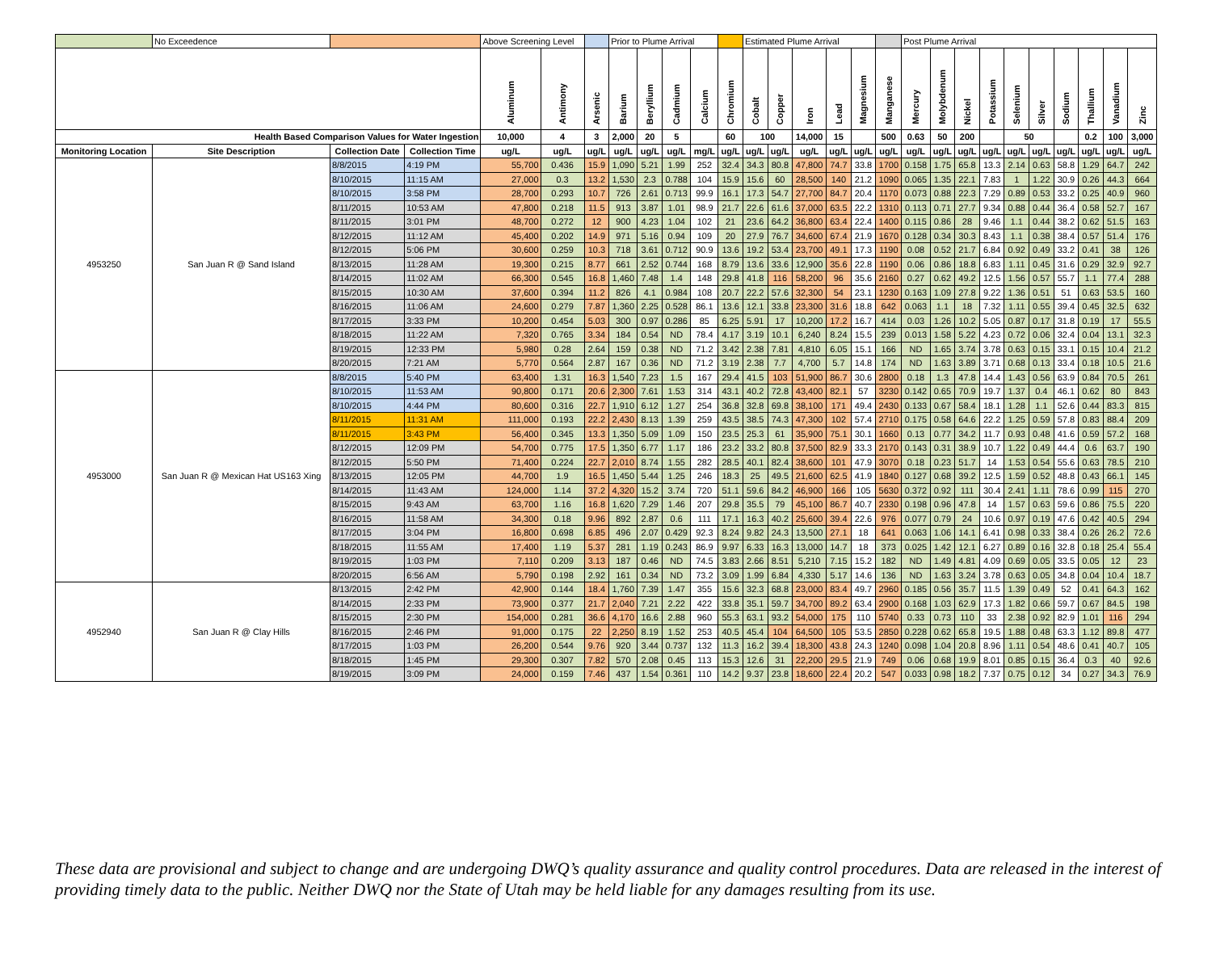| | No Exceedence | | | Above Screening Level | | | Prior to Plume Arrival | | | | | Estimated Plume Arrival | | | | | | Post Plume Arrival | | | | | | | | | |
| --- | --- | --- | --- | --- | --- | --- | --- | --- | --- | --- | --- | --- | --- | --- | --- | --- | --- | --- | --- | --- | --- | --- | --- | --- | --- | --- | --- |
| | | | | Aluminum | Antimony | Arsenic | Barium | Beryllium | Cadmium | Calcium | Chromium | Cobalt | Copper | Iron | Lead | Magnesium | Manganese | Mercury | Molybdenum | Nickel | Potassium | Selenium | Silver | Sodium | Thallium | Vanadium | Zinc |
| Health Based Comparison Values for Water Ingestion | | | | 10,000 | 4 | 3 | 2,000 | 20 | 5 | | 60 | 100 | | 14,000 | 15 | | 500 | 0.63 | 50 | 200 | | 50 | | | 0.2 | 100 | 3,000 |
| Monitoring Location | Site Description | Collection Date | Collection Time | ug/L | ug/L | ug/L | ug/L | ug/L | ug/L | mg/L | ug/L | ug/L | ug/L | ug/L | ug/L | ug/L | ug/L | ug/L | ug/L | ug/L | ug/L | ug/L | ug/L | ug/L | ug/L | ug/L | ug/L |
| 4953250 | San Juan R @ Sand Island | 8/8/2015 | 4:19 PM | 55,700 | 0.436 | 15.9 | 1,090 | 5.21 | 1.99 | 252 | 32.4 | 34.3 | 80.8 | 47,800 | 74.7 | 33.8 | 1700 | 0.158 | 1.75 | 65.8 | 13.3 | 2.14 | 0.63 | 58.8 | 1.29 | 64.7 | 242 |
| | | 8/10/2015 | 11:15 AM | 27,000 | 0.3 | 13.2 | 1,530 | 2.3 | 0.788 | 104 | 15.9 | 15.6 | 60 | 28,500 | 140 | 21.2 | 1090 | 0.065 | 1.35 | 22.1 | 7.83 | 1 | 1.22 | 30.9 | 0.26 | 44.3 | 664 |
| | | 8/10/2015 | 3:58 PM | 28,700 | 0.293 | 10.7 | 726 | 2.61 | 0.713 | 99.9 | 16.1 | 17.3 | 54.7 | 27,700 | 84.7 | 20.4 | 1170 | 0.073 | 0.88 | 22.3 | 7.29 | 0.89 | 0.53 | 33.2 | 0.25 | 40.9 | 960 |
| | | 8/11/2015 | 10:53 AM | 47,800 | 0.218 | 11.5 | 913 | 3.87 | 1.01 | 98.9 | 21.7 | 22.6 | 61.6 | 37,000 | 63.5 | 22.2 | 1310 | 0.113 | 0.71 | 27.7 | 9.34 | 0.88 | 0.44 | 36.4 | 0.58 | 52.7 | 167 |
| | | 8/11/2015 | 3:01 PM | 48,700 | 0.272 | 12 | 900 | 4.23 | 1.04 | 102 | 21 | 23.6 | 64.2 | 36,800 | 63.4 | 22.4 | 1400 | 0.115 | 0.86 | 28 | 9.46 | 1.1 | 0.44 | 38.2 | 0.62 | 51.5 | 163 |
| | | 8/12/2015 | 11:12 AM | 45,400 | 0.202 | 14.9 | 971 | 5.16 | 0.94 | 109 | 20 | 27.9 | 76.7 | 34,600 | 67.4 | 21.9 | 1670 | 0.128 | 0.34 | 30.3 | 8.43 | 1.1 | 0.38 | 38.4 | 0.57 | 51.4 | 176 |
| | | 8/12/2015 | 5:06 PM | 30,600 | 0.259 | 10.3 | 718 | 3.61 | 0.712 | 90.9 | 13.6 | 19.2 | 53.4 | 23,700 | 49.1 | 17.3 | 1190 | 0.08 | 0.52 | 21.7 | 6.84 | 0.92 | 0.49 | 33.2 | 0.41 | 38 | 126 |
| | | 8/13/2015 | 11:28 AM | 19,300 | 0.215 | 8.77 | 661 | 2.52 | 0.744 | 168 | 8.79 | 13.6 | 33.6 | 12,900 | 35.6 | 22.8 | 1190 | 0.06 | 0.86 | 18.8 | 6.83 | 1.11 | 0.45 | 31.6 | 0.29 | 32.9 | 92.7 |
| | | 8/14/2015 | 11:02 AM | 66,300 | 0.545 | 16.8 | 1,460 | 7.48 | 1.4 | 148 | 29.8 | 41.8 | 116 | 58,200 | 96 | 35.6 | 2160 | 0.27 | 0.62 | 49.2 | 12.5 | 1.56 | 0.57 | 55.7 | 1.1 | 77.4 | 288 |
| | | 8/15/2015 | 10:30 AM | 37,600 | 0.394 | 11.2 | 826 | 4.1 | 0.984 | 108 | 20.7 | 22.2 | 57.6 | 32,300 | 54 | 23.1 | 1230 | 0.163 | 1.09 | 27.8 | 9.22 | 1.36 | 0.51 | 51 | 0.63 | 53.5 | 160 |
| | | 8/16/2015 | 11:06 AM | 24,600 | 0.279 | 7.87 | 1,360 | 2.25 | 0.528 | 86.1 | 13.6 | 12.1 | 33.8 | 23,300 | 31.6 | 18.8 | 642 | 0.063 | 1.1 | 18 | 7.32 | 1.11 | 0.55 | 39.4 | 0.45 | 32.5 | 632 |
| | | 8/17/2015 | 3:33 PM | 10,200 | 0.454 | 5.03 | 300 | 0.97 | 0.286 | 85 | 6.25 | 5.91 | 17 | 10,200 | 17.2 | 16.7 | 414 | 0.03 | 1.26 | 10.2 | 5.05 | 0.87 | 0.17 | 31.8 | 0.19 | 17 | 55.5 |
| | | 8/18/2015 | 11:22 AM | 7,320 | 0.765 | 3.34 | 184 | 0.54 | ND | 78.4 | 4.17 | 3.19 | 10.1 | 6,240 | 8.24 | 15.5 | 239 | 0.013 | 1.58 | 5.22 | 4.23 | 0.72 | 0.06 | 32.4 | 0.04 | 13.1 | 32.3 |
| | | 8/19/2015 | 12:33 PM | 5,980 | 0.28 | 2.64 | 159 | 0.38 | ND | 71.2 | 3.42 | 2.38 | 7.81 | 4,810 | 6.05 | 15.1 | 166 | ND | 1.65 | 3.74 | 3.78 | 0.63 | 0.15 | 33.1 | 0.15 | 10.4 | 21.2 |
| | | 8/20/2015 | 7:21 AM | 5,770 | 0.564 | 2.87 | 167 | 0.36 | ND | 71.2 | 3.19 | 2.38 | 7.7 | 4,700 | 5.7 | 14.8 | 174 | ND | 1.63 | 3.89 | 3.71 | 0.68 | 0.13 | 33.4 | 0.18 | 10.5 | 21.6 |
| 4953000 | San Juan R @ Mexican Hat US163 Xing | 8/8/2015 | 5:40 PM | 63,400 | 1.31 | 16.3 | 1,540 | 7.23 | 1.5 | 167 | 29.4 | 41.5 | 103 | 51,900 | 86.7 | 30.6 | 2800 | 0.18 | 1.3 | 47.8 | 14.4 | 1.43 | 0.56 | 63.9 | 0.84 | 70.5 | 261 |
| | | 8/10/2015 | 11:53 AM | 90,800 | 0.171 | 20.6 | 2,300 | 7.61 | 1.53 | 314 | 43.1 | 40.2 | 72.8 | 43,400 | 82.1 | 57 | 3230 | 0.142 | 0.65 | 70.9 | 19.7 | 1.37 | 0.4 | 46.1 | 0.62 | 80 | 843 |
| | | 8/10/2015 | 4:44 PM | 80,600 | 0.316 | 22.7 | 1,910 | 6.12 | 1.27 | 254 | 36.8 | 32.8 | 69.8 | 38,100 | 171 | 49.4 | 2430 | 0.133 | 0.67 | 58.4 | 18.1 | 1.28 | 1.1 | 52.6 | 0.44 | 83.3 | 815 |
| | | 8/11/2015 | 11:31 AM | 111,000 | 0.193 | 22.2 | 2,430 | 8.13 | 1.39 | 259 | 43.5 | 38.5 | 74.3 | 47,300 | 102 | 57.4 | 2710 | 0.175 | 0.58 | 64.6 | 22.2 | 1.25 | 0.59 | 57.8 | 0.83 | 88.4 | 209 |
| | | 8/11/2015 | 3:43 PM | 56,400 | 0.345 | 13.3 | 1,350 | 5.09 | 1.09 | 150 | 23.5 | 25.3 | 61 | 35,900 | 75.1 | 30.1 | 1660 | 0.13 | 0.77 | 34.2 | 11.7 | 0.93 | 0.48 | 41.6 | 0.59 | 57.2 | 168 |
| | | 8/12/2015 | 12:09 PM | 54,700 | 0.775 | 17.5 | 1,350 | 6.77 | 1.17 | 186 | 23.2 | 33.2 | 80.8 | 37,500 | 82.9 | 33.3 | 2170 | 0.143 | 0.31 | 38.9 | 10.7 | 1.22 | 0.49 | 44.4 | 0.6 | 63.7 | 190 |
| | | 8/12/2015 | 5:50 PM | 71,400 | 0.224 | 22.7 | 2,010 | 8.74 | 1.55 | 282 | 28.5 | 40.1 | 82.4 | 38,600 | 101 | 47.9 | 3070 | 0.18 | 0.23 | 51.7 | 14 | 1.53 | 0.54 | 55.6 | 0.63 | 78.5 | 210 |
| | | 8/13/2015 | 12:05 PM | 44,700 | 1.9 | 16.5 | 1,450 | 5.44 | 1.25 | 246 | 18.3 | 25 | 49.5 | 21,600 | 62.5 | 41.9 | 1840 | 0.127 | 0.68 | 39.2 | 12.5 | 1.59 | 0.52 | 48.8 | 0.43 | 66.1 | 145 |
| | | 8/14/2015 | 11:43 AM | 124,000 | 1.14 | 37.2 | 4,320 | 15.2 | 3.74 | 720 | 51.1 | 59.6 | 84.2 | 46,900 | 166 | 105 | 5630 | 0.372 | 0.92 | 111 | 30.4 | 2.41 | 1.11 | 78.6 | 0.99 | 115 | 270 |
| | | 8/15/2015 | 9:43 AM | 63,700 | 1.16 | 16.8 | 1,620 | 7.29 | 1.46 | 207 | 29.8 | 35.5 | 79 | 45,100 | 86.7 | 40.7 | 2330 | 0.198 | 0.96 | 47.8 | 14 | 1.57 | 0.63 | 59.6 | 0.86 | 75.5 | 220 |
| | | 8/16/2015 | 11:58 AM | 34,300 | 0.18 | 9.96 | 892 | 2.87 | 0.6 | 111 | 17.1 | 16.3 | 40.2 | 25,600 | 39.4 | 22.6 | 976 | 0.077 | 0.79 | 24 | 10.6 | 0.97 | 0.19 | 47.6 | 0.42 | 40.5 | 294 |
| | | 8/17/2015 | 3:04 PM | 16,800 | 0.698 | 6.85 | 496 | 2.07 | 0.429 | 92.3 | 8.24 | 9.82 | 24.3 | 13,500 | 27.1 | 18 | 641 | 0.063 | 1.06 | 14.1 | 6.41 | 0.98 | 0.33 | 38.4 | 0.26 | 26.2 | 72.6 |
| | | 8/18/2015 | 11:55 AM | 17,400 | 1.19 | 5.37 | 281 | 1.19 | 0.243 | 86.9 | 9.97 | 6.33 | 16.3 | 13,000 | 14.7 | 18 | 373 | 0.025 | 1.42 | 12.1 | 6.27 | 0.89 | 0.16 | 32.8 | 0.18 | 25.4 | 55.4 |
| | | 8/19/2015 | 1:03 PM | 7,110 | 0.209 | 3.13 | 187 | 0.46 | ND | 74.5 | 3.83 | 2.66 | 8.51 | 5,210 | 7.15 | 15.2 | 182 | ND | 1.49 | 4.81 | 4.09 | 0.69 | 0.05 | 33.5 | 0.05 | 12 | 23 |
| | | 8/20/2015 | 6:56 AM | 5,790 | 0.198 | 2.92 | 161 | 0.34 | ND | 73.2 | 3.09 | 1.99 | 6.84 | 4,330 | 5.17 | 14.6 | 136 | ND | 1.63 | 3.24 | 3.78 | 0.63 | 0.05 | 34.8 | 0.04 | 10.4 | 18.7 |
| 4952940 | San Juan R @ Clay Hills | 8/13/2015 | 2:42 PM | 42,900 | 0.144 | 18.4 | 1,760 | 7.39 | 1.47 | 355 | 15.6 | 32.3 | 68.8 | 23,000 | 83.4 | 49.7 | 2960 | 0.185 | 0.56 | 35.7 | 11.5 | 1.39 | 0.49 | 52 | 0.41 | 64.3 | 162 |
| | | 8/14/2015 | 2:33 PM | 73,900 | 0.377 | 21.7 | 2,040 | 7.21 | 2.22 | 422 | 33.8 | 35.1 | 59.7 | 34,700 | 89.2 | 63.4 | 2900 | 0.168 | 1.03 | 62.9 | 17.3 | 1.82 | 0.66 | 59.7 | 0.67 | 84.5 | 198 |
| | | 8/15/2015 | 2:30 PM | 154,000 | 0.281 | 36.6 | 4,170 | 16.6 | 2.88 | 960 | 55.3 | 63.1 | 93.2 | 54,000 | 175 | 110 | 5740 | 0.33 | 0.73 | 110 | 33 | 2.38 | 0.92 | 82.9 | 1.01 | 116 | 294 |
| | | 8/16/2015 | 2:46 PM | 91,000 | 0.175 | 22 | 2,250 | 8.19 | 1.52 | 253 | 40.5 | 45.4 | 104 | 64,500 | 105 | 53.5 | 2850 | 0.228 | 0.62 | 65.8 | 19.5 | 1.88 | 0.48 | 63.3 | 1.12 | 89.8 | 477 |
| | | 8/17/2015 | 1:03 PM | 26,200 | 0.544 | 9.76 | 920 | 3.44 | 0.737 | 132 | 11.3 | 16.2 | 39.4 | 18,300 | 43.8 | 24.3 | 1240 | 0.098 | 1.04 | 20.8 | 8.96 | 1.11 | 0.54 | 48.6 | 0.41 | 40.7 | 105 |
| | | 8/18/2015 | 1:45 PM | 29,300 | 0.307 | 7.82 | 570 | 2.08 | 0.45 | 113 | 15.3 | 12.6 | 31 | 22,200 | 29.5 | 21.9 | 749 | 0.06 | 0.68 | 19.9 | 8.01 | 0.85 | 0.15 | 36.4 | 0.3 | 40 | 92.6 |
| | | 8/19/2015 | 3:09 PM | 24,000 | 0.159 | 7.46 | 437 | 1.54 | 0.361 | 110 | 14.2 | 9.37 | 23.8 | 18,600 | 22.4 | 20.2 | 547 | 0.033 | 0.98 | 18.2 | 7.37 | 0.75 | 0.12 | 34 | 0.27 | 34.3 | 76.9 |
These data are provisional and subject to change and are undergoing DWQ’s quality assurance and quality control procedures. Data are released in the interest of providing timely data to the public. Neither DWQ nor the State of Utah may be held liable for any damages resulting from its use.